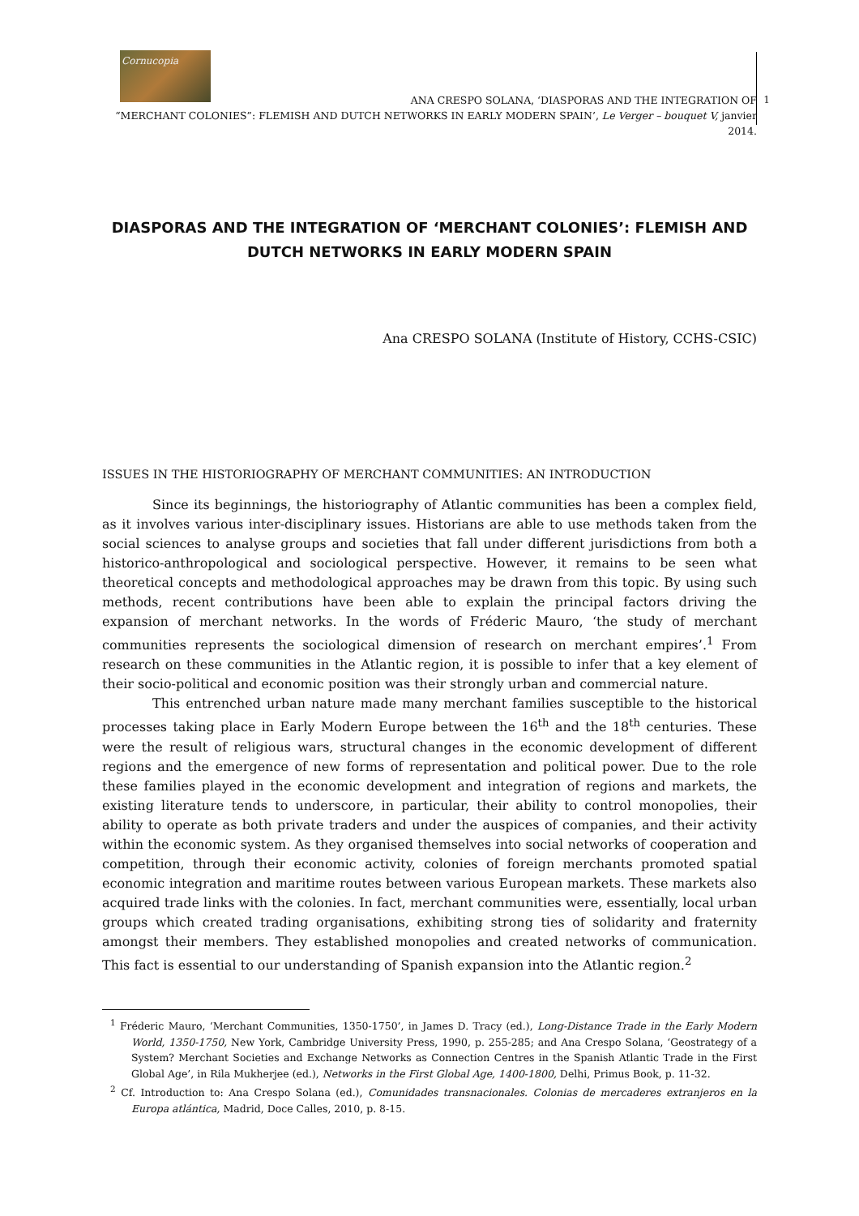Cornucopia
ANA CRESPO SOLANA, ‘DIASPORAS AND THE INTEGRATION OF
“MERCHANT COLONIES”: FLEMISH AND DUTCH NETWORKS IN EARLY MODERN SPAIN’, Le Verger – bouquet V, janvier 2014.
1
DIASPORAS AND THE INTEGRATION OF ‘MERCHANT COLONIES’: FLEMISH AND DUTCH NETWORKS IN EARLY MODERN SPAIN
Ana CRESPO SOLANA (Institute of History, CCHS-CSIC)
ISSUES IN THE HISTORIOGRAPHY OF MERCHANT COMMUNITIES: AN INTRODUCTION
Since its beginnings, the historiography of Atlantic communities has been a complex field, as it involves various inter-disciplinary issues. Historians are able to use methods taken from the social sciences to analyse groups and societies that fall under different jurisdictions from both a historico-anthropological and sociological perspective. However, it remains to be seen what theoretical concepts and methodological approaches may be drawn from this topic. By using such methods, recent contributions have been able to explain the principal factors driving the expansion of merchant networks. In the words of Fréderic Mauro, ‘the study of merchant communities represents the sociological dimension of research on merchant empires’.<sup>1</sup> From research on these communities in the Atlantic region, it is possible to infer that a key element of their socio-political and economic position was their strongly urban and commercial nature.
This entrenched urban nature made many merchant families susceptible to the historical processes taking place in Early Modern Europe between the 16<sup>th</sup> and the 18<sup>th</sup> centuries. These were the result of religious wars, structural changes in the economic development of different regions and the emergence of new forms of representation and political power. Due to the role these families played in the economic development and integration of regions and markets, the existing literature tends to underscore, in particular, their ability to control monopolies, their ability to operate as both private traders and under the auspices of companies, and their activity within the economic system. As they organised themselves into social networks of cooperation and competition, through their economic activity, colonies of foreign merchants promoted spatial economic integration and maritime routes between various European markets. These markets also acquired trade links with the colonies. In fact, merchant communities were, essentially, local urban groups which created trading organisations, exhibiting strong ties of solidarity and fraternity amongst their members. They established monopolies and created networks of communication. This fact is essential to our understanding of Spanish expansion into the Atlantic region.<sup>2</sup>
<sup>1</sup> Fréderic Mauro, ‘Merchant Communities, 1350-1750’, in James D. Tracy (ed.), Long-Distance Trade in the Early Modern World, 1350-1750, New York, Cambridge University Press, 1990, p. 255-285; and Ana Crespo Solana, ‘Geostrategy of a System? Merchant Societies and Exchange Networks as Connection Centres in the Spanish Atlantic Trade in the First Global Age’, in Rila Mukherjee (ed.), Networks in the First Global Age, 1400-1800, Delhi, Primus Book, p. 11-32.
<sup>2</sup> Cf. Introduction to: Ana Crespo Solana (ed.), Comunidades transnacionales. Colonias de mercaderes extranjeros en la Europa atlántica, Madrid, Doce Calles, 2010, p. 8-15.